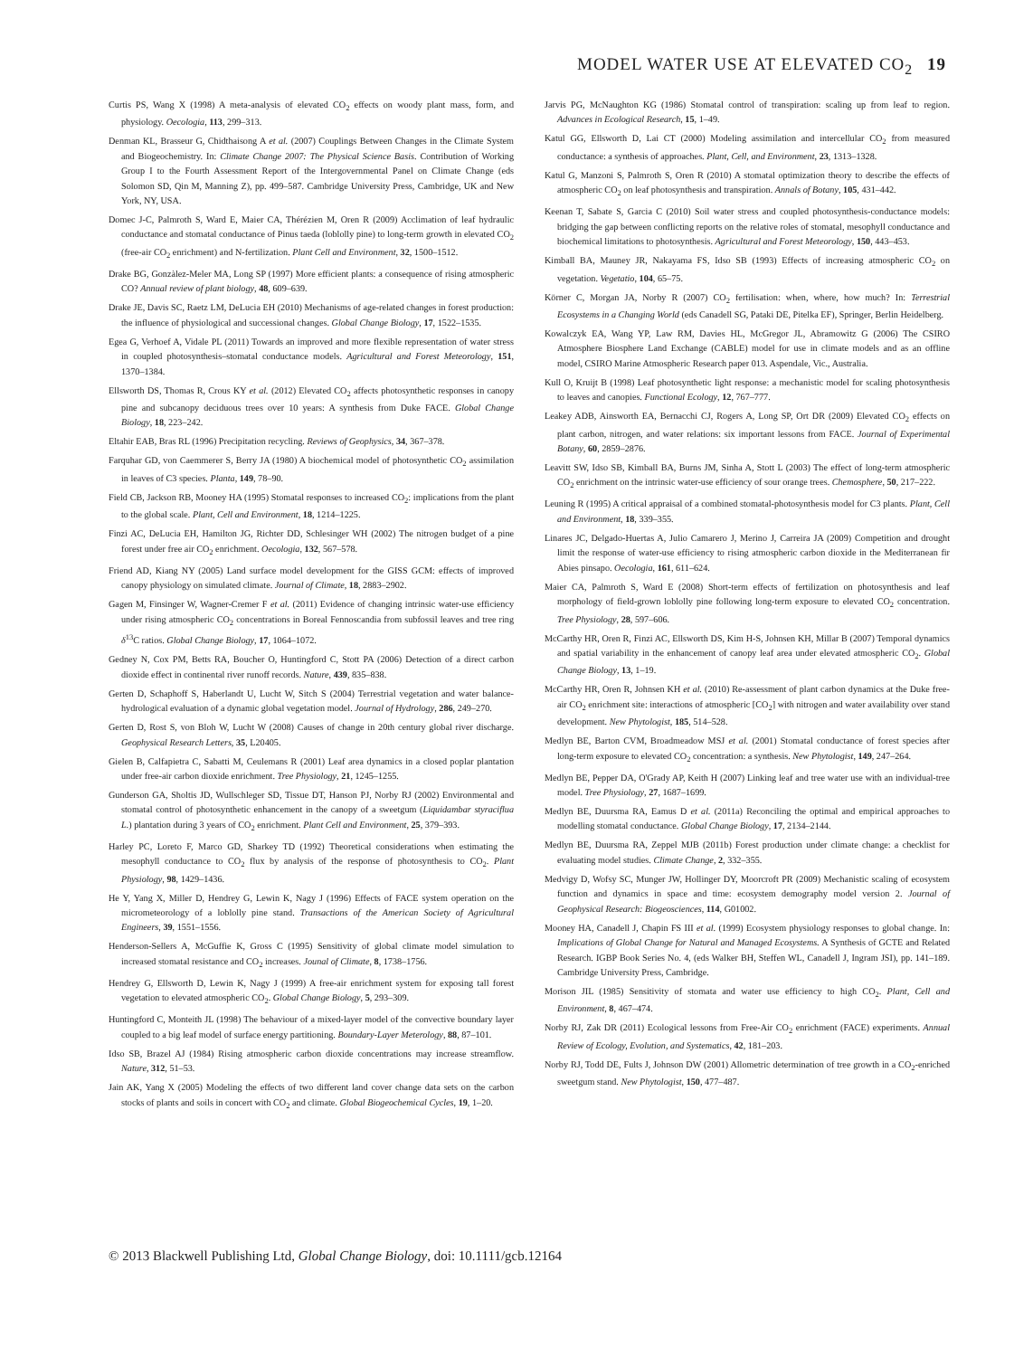MODEL WATER USE AT ELEVATED CO<sub>2</sub> 19
Curtis PS, Wang X (1998) A meta-analysis of elevated CO<sub>2</sub> effects on woody plant mass, form, and physiology. Oecologia, 113, 299–313.
Denman KL, Brasseur G, Chidthaisong A et al. (2007) Couplings Between Changes in the Climate System and Biogeochemistry. In: Climate Change 2007: The Physical Science Basis. Contribution of Working Group I to the Fourth Assessment Report of the Intergovernmental Panel on Climate Change (eds Solomon SD, Qin M, Manning Z), pp. 499–587. Cambridge University Press, Cambridge, UK and New York, NY, USA.
Domec J-C, Palmroth S, Ward E, Maier CA, Thérézien M, Oren R (2009) Acclimation of leaf hydraulic conductance and stomatal conductance of Pinus taeda (loblolly pine) to long-term growth in elevated CO<sub>2</sub> (free-air CO<sub>2</sub> enrichment) and N-fertilization. Plant Cell and Environment, 32, 1500–1512.
Drake BG, Gonzàlez-Meler MA, Long SP (1997) More efficient plants: a consequence of rising atmospheric CO? Annual review of plant biology, 48, 609–639.
Drake JE, Davis SC, Raetz LM, DeLucia EH (2010) Mechanisms of age-related changes in forest production: the influence of physiological and successional changes. Global Change Biology, 17, 1522–1535.
Egea G, Verhoef A, Vidale PL (2011) Towards an improved and more flexible representation of water stress in coupled photosynthesis–stomatal conductance models. Agricultural and Forest Meteorology, 151, 1370–1384.
Ellsworth DS, Thomas R, Crous KY et al. (2012) Elevated CO<sub>2</sub> affects photosynthetic responses in canopy pine and subcanopy deciduous trees over 10 years: A synthesis from Duke FACE. Global Change Biology, 18, 223–242.
Eltahir EAB, Bras RL (1996) Precipitation recycling. Reviews of Geophysics, 34, 367–378.
Farquhar GD, von Caemmerer S, Berry JA (1980) A biochemical model of photosynthetic CO<sub>2</sub> assimilation in leaves of C3 species. Planta, 149, 78–90.
Field CB, Jackson RB, Mooney HA (1995) Stomatal responses to increased CO<sub>2</sub>: implications from the plant to the global scale. Plant, Cell and Environment, 18, 1214–1225.
Finzi AC, DeLucia EH, Hamilton JG, Richter DD, Schlesinger WH (2002) The nitrogen budget of a pine forest under free air CO<sub>2</sub> enrichment. Oecologia, 132, 567–578.
Friend AD, Kiang NY (2005) Land surface model development for the GISS GCM: effects of improved canopy physiology on simulated climate. Journal of Climate, 18, 2883–2902.
Gagen M, Finsinger W, Wagner-Cremer F et al. (2011) Evidence of changing intrinsic water-use efficiency under rising atmospheric CO<sub>2</sub> concentrations in Boreal Fennoscandia from subfossil leaves and tree ring δ<sup>13</sup>C ratios. Global Change Biology, 17, 1064–1072.
Gedney N, Cox PM, Betts RA, Boucher O, Huntingford C, Stott PA (2006) Detection of a direct carbon dioxide effect in continental river runoff records. Nature, 439, 835–838.
Gerten D, Schaphoff S, Haberlandt U, Lucht W, Sitch S (2004) Terrestrial vegetation and water balance-hydrological evaluation of a dynamic global vegetation model. Journal of Hydrology, 286, 249–270.
Gerten D, Rost S, von Bloh W, Lucht W (2008) Causes of change in 20th century global river discharge. Geophysical Research Letters, 35, L20405.
Gielen B, Calfapietra C, Sabatti M, Ceulemans R (2001) Leaf area dynamics in a closed poplar plantation under free-air carbon dioxide enrichment. Tree Physiology, 21, 1245–1255.
Gunderson GA, Sholtis JD, Wullschleger SD, Tissue DT, Hanson PJ, Norby RJ (2002) Environmental and stomatal control of photosynthetic enhancement in the canopy of a sweetgum (Liquidambar styraciflua L.) plantation during 3 years of CO<sub>2</sub> enrichment. Plant Cell and Environment, 25, 379–393.
Harley PC, Loreto F, Marco GD, Sharkey TD (1992) Theoretical considerations when estimating the mesophyll conductance to CO<sub>2</sub> flux by analysis of the response of photosynthesis to CO<sub>2</sub>. Plant Physiology, 98, 1429–1436.
He Y, Yang X, Miller D, Hendrey G, Lewin K, Nagy J (1996) Effects of FACE system operation on the micrometeorology of a loblolly pine stand. Transactions of the American Society of Agricultural Engineers, 39, 1551–1556.
Henderson-Sellers A, McGuffie K, Gross C (1995) Sensitivity of global climate model simulation to increased stomatal resistance and CO<sub>2</sub> increases. Jounal of Climate, 8, 1738–1756.
Hendrey G, Ellsworth D, Lewin K, Nagy J (1999) A free-air enrichment system for exposing tall forest vegetation to elevated atmospheric CO<sub>2</sub>. Global Change Biology, 5, 293–309.
Huntingford C, Monteith JL (1998) The behaviour of a mixed-layer model of the convective boundary layer coupled to a big leaf model of surface energy partitioning. Boundary-Layer Meterology, 88, 87–101.
Idso SB, Brazel AJ (1984) Rising atmospheric carbon dioxide concentrations may increase streamflow. Nature, 312, 51–53.
Jain AK, Yang X (2005) Modeling the effects of two different land cover change data sets on the carbon stocks of plants and soils in concert with CO<sub>2</sub> and climate. Global Biogeochemical Cycles, 19, 1–20.
Jarvis PG, McNaughton KG (1986) Stomatal control of transpiration: scaling up from leaf to region. Advances in Ecological Research, 15, 1–49.
Katul GG, Ellsworth D, Lai CT (2000) Modeling assimilation and intercellular CO<sub>2</sub> from measured conductance: a synthesis of approaches. Plant, Cell, and Environment, 23, 1313–1328.
Katul G, Manzoni S, Palmroth S, Oren R (2010) A stomatal optimization theory to describe the effects of atmospheric CO<sub>2</sub> on leaf photosynthesis and transpiration. Annals of Botany, 105, 431–442.
Keenan T, Sabate S, Garcia C (2010) Soil water stress and coupled photosynthesis-conductance models: bridging the gap between conflicting reports on the relative roles of stomatal, mesophyll conductance and biochemical limitations to photosynthesis. Agricultural and Forest Meteorology, 150, 443–453.
Kimball BA, Mauney JR, Nakayama FS, Idso SB (1993) Effects of increasing atmospheric CO<sub>2</sub> on vegetation. Vegetatio, 104, 65–75.
Körner C, Morgan JA, Norby R (2007) CO<sub>2</sub> fertilisation: when, where, how much? In: Terrestrial Ecosystems in a Changing World (eds Canadell SG, Pataki DE, Pitelka EF), Springer, Berlin Heidelberg.
Kowalczyk EA, Wang YP, Law RM, Davies HL, McGregor JL, Abramowitz G (2006) The CSIRO Atmosphere Biosphere Land Exchange (CABLE) model for use in climate models and as an offline model, CSIRO Marine Atmospheric Research paper 013. Aspendale, Vic., Australia.
Kull O, Kruijt B (1998) Leaf photosynthetic light response: a mechanistic model for scaling photosynthesis to leaves and canopies. Functional Ecology, 12, 767–777.
Leakey ADB, Ainsworth EA, Bernacchi CJ, Rogers A, Long SP, Ort DR (2009) Elevated CO<sub>2</sub> effects on plant carbon, nitrogen, and water relations: six important lessons from FACE. Journal of Experimental Botany, 60, 2859–2876.
Leavitt SW, Idso SB, Kimball BA, Burns JM, Sinha A, Stott L (2003) The effect of long-term atmospheric CO<sub>2</sub> enrichment on the intrinsic water-use efficiency of sour orange trees. Chemosphere, 50, 217–222.
Leuning R (1995) A critical appraisal of a combined stomatal-photosynthesis model for C3 plants. Plant, Cell and Environment, 18, 339–355.
Linares JC, Delgado-Huertas A, Julio Camarero J, Merino J, Carreira JA (2009) Competition and drought limit the response of water-use efficiency to rising atmospheric carbon dioxide in the Mediterranean fir Abies pinsapo. Oecologia, 161, 611–624.
Maier CA, Palmroth S, Ward E (2008) Short-term effects of fertilization on photosynthesis and leaf morphology of field-grown loblolly pine following long-term exposure to elevated CO<sub>2</sub> concentration. Tree Physiology, 28, 597–606.
McCarthy HR, Oren R, Finzi AC, Ellsworth DS, Kim H-S, Johnsen KH, Millar B (2007) Temporal dynamics and spatial variability in the enhancement of canopy leaf area under elevated atmospheric CO<sub>2</sub>. Global Change Biology, 13, 1–19.
McCarthy HR, Oren R, Johnsen KH et al. (2010) Re-assessment of plant carbon dynamics at the Duke free-air CO<sub>2</sub> enrichment site: interactions of atmospheric [CO<sub>2</sub>] with nitrogen and water availability over stand development. New Phytologist, 185, 514–528.
Medlyn BE, Barton CVM, Broadmeadow MSJ et al. (2001) Stomatal conductance of forest species after long-term exposure to elevated CO<sub>2</sub> concentration: a synthesis. New Phytologist, 149, 247–264.
Medlyn BE, Pepper DA, O'Grady AP, Keith H (2007) Linking leaf and tree water use with an individual-tree model. Tree Physiology, 27, 1687–1699.
Medlyn BE, Duursma RA, Eamus D et al. (2011a) Reconciling the optimal and empirical approaches to modelling stomatal conductance. Global Change Biology, 17, 2134–2144.
Medlyn BE, Duursma RA, Zeppel MJB (2011b) Forest production under climate change: a checklist for evaluating model studies. Climate Change, 2, 332–355.
Medvigy D, Wofsy SC, Munger JW, Hollinger DY, Moorcroft PR (2009) Mechanistic scaling of ecosystem function and dynamics in space and time: ecosystem demography model version 2. Journal of Geophysical Research: Biogeosciences, 114, G01002.
Mooney HA, Canadell J, Chapin FS III et al. (1999) Ecosystem physiology responses to global change. In: Implications of Global Change for Natural and Managed Ecosystems. A Synthesis of GCTE and Related Research. IGBP Book Series No. 4, (eds Walker BH, Steffen WL, Canadell J, Ingram JSI), pp. 141–189. Cambridge University Press, Cambridge.
Morison JIL (1985) Sensitivity of stomata and water use efficiency to high CO<sub>2</sub>. Plant, Cell and Environment, 8, 467–474.
Norby RJ, Zak DR (2011) Ecological lessons from Free-Air CO<sub>2</sub> enrichment (FACE) experiments. Annual Review of Ecology, Evolution, and Systematics, 42, 181–203.
Norby RJ, Todd DE, Fults J, Johnson DW (2001) Allometric determination of tree growth in a CO<sub>2</sub>-enriched sweetgum stand. New Phytologist, 150, 477–487.
© 2013 Blackwell Publishing Ltd, Global Change Biology, doi: 10.1111/gcb.12164